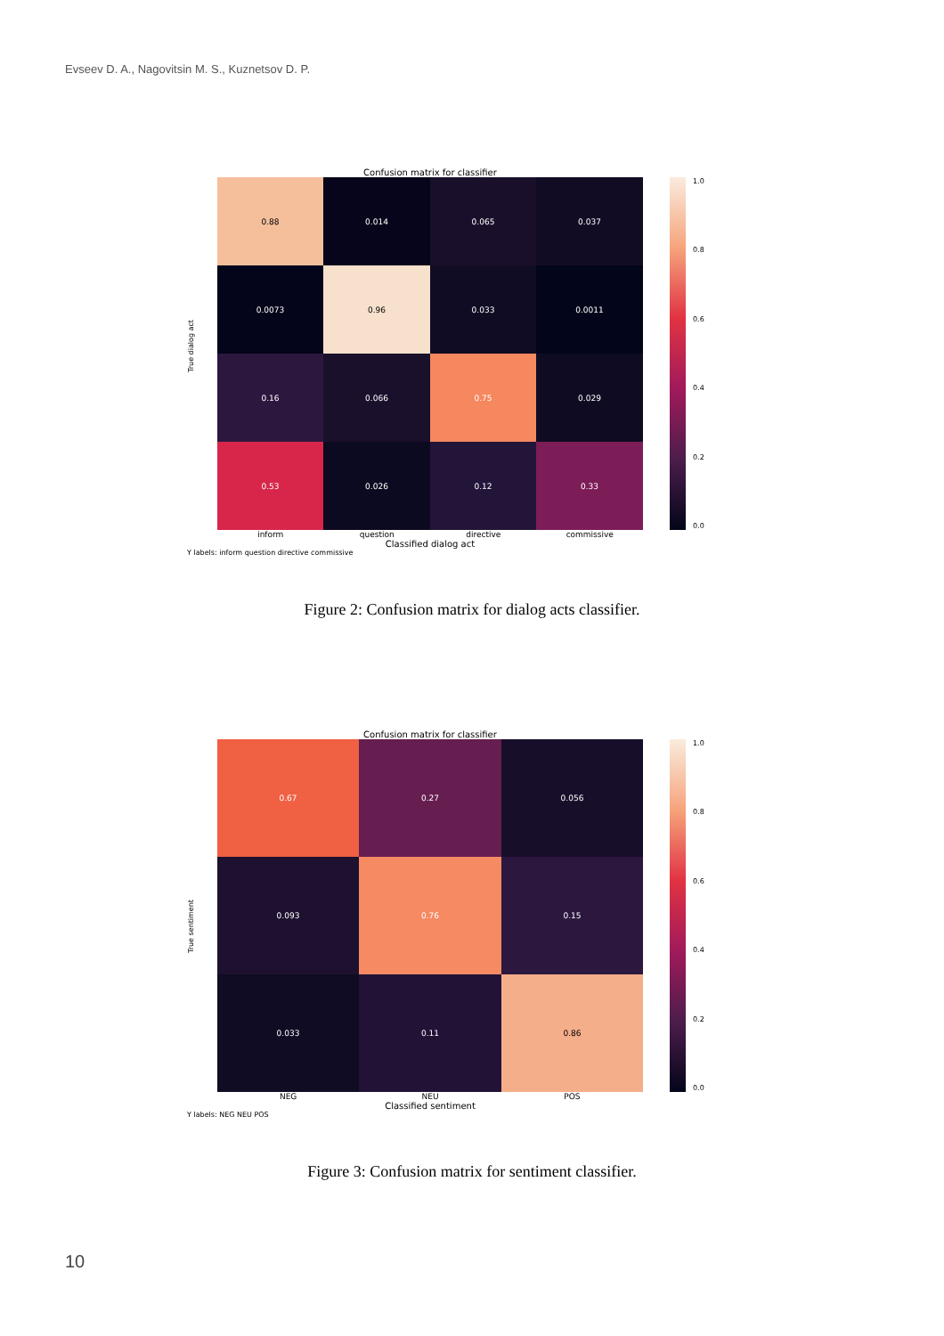Evseev D. A., Nagovitsin M. S., Kuznetsov D. P.
Confusion matrix for classifier
True dialog act
| 0.88 | 0.014 | 0.065 | 0.037 |
| 0.0073 | 0.96 | 0.033 | 0.0011 |
| 0.16 | 0.066 | 0.75 | 0.029 |
| 0.53 | 0.026 | 0.12 | 0.33 |
1.0
0.8
0.6
0.4
0.2
0.0
inform question directive commissive
Classified dialog act
Y labels: inform question directive commissive
Figure 2: Confusion matrix for dialog acts classifier.
Confusion matrix for classifier
True sentiment
| 0.67 | 0.27 | 0.056 |
| 0.093 | 0.76 | 0.15 |
| 0.033 | 0.11 | 0.86 |
1.0
0.8
0.6
0.4
0.2
0.0
NEG NEU POS
Classified sentiment
Y labels: NEG NEU POS
Figure 3: Confusion matrix for sentiment classifier.
10